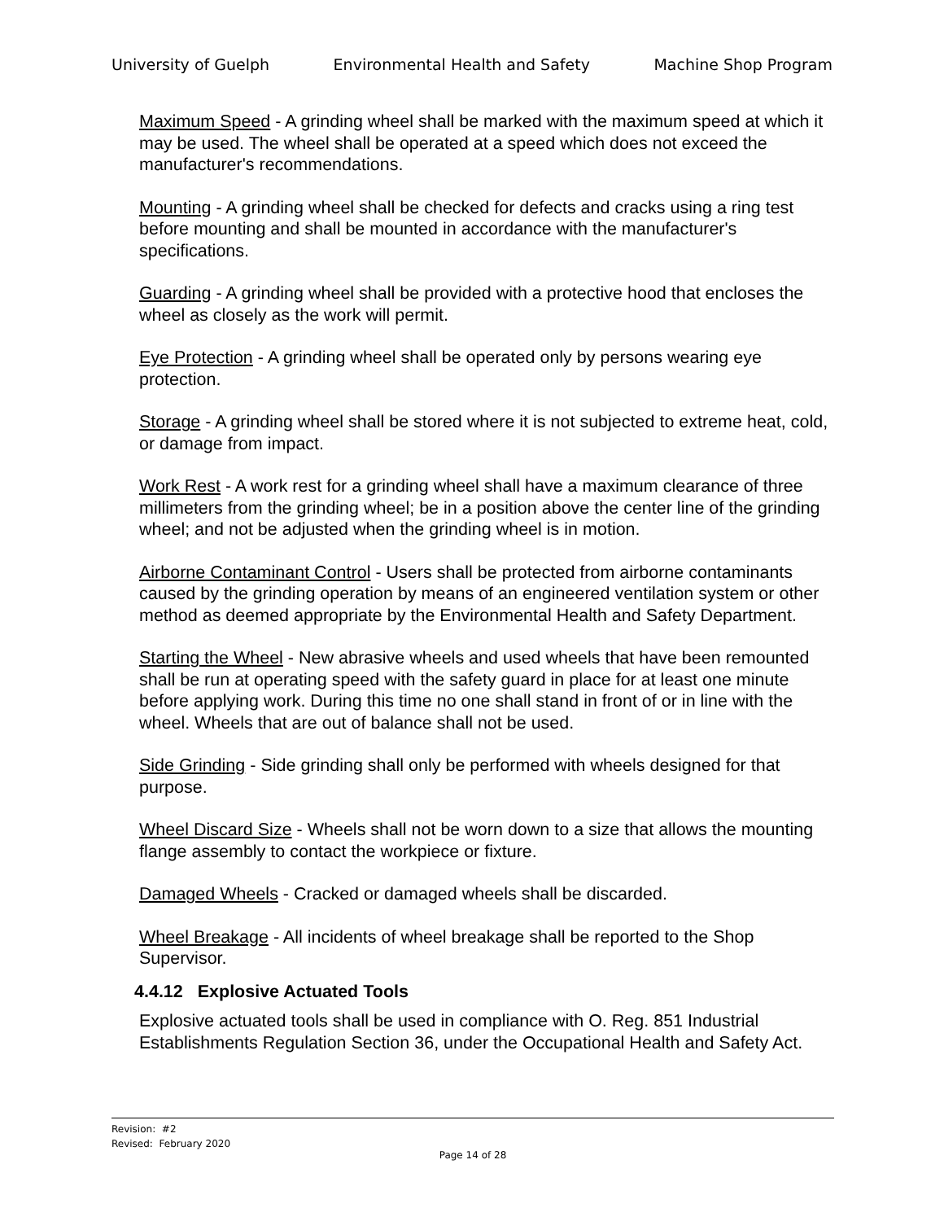University of Guelph Environmental Health and Safety Machine Shop Program
Maximum Speed - A grinding wheel shall be marked with the maximum speed at which it may be used. The wheel shall be operated at a speed which does not exceed the manufacturer's recommendations.
Mounting - A grinding wheel shall be checked for defects and cracks using a ring test before mounting and shall be mounted in accordance with the manufacturer's specifications.
Guarding - A grinding wheel shall be provided with a protective hood that encloses the wheel as closely as the work will permit.
Eye Protection - A grinding wheel shall be operated only by persons wearing eye protection.
Storage - A grinding wheel shall be stored where it is not subjected to extreme heat, cold, or damage from impact.
Work Rest - A work rest for a grinding wheel shall have a maximum clearance of three millimeters from the grinding wheel; be in a position above the center line of the grinding wheel; and not be adjusted when the grinding wheel is in motion.
Airborne Contaminant Control - Users shall be protected from airborne contaminants caused by the grinding operation by means of an engineered ventilation system or other method as deemed appropriate by the Environmental Health and Safety Department.
Starting the Wheel - New abrasive wheels and used wheels that have been remounted shall be run at operating speed with the safety guard in place for at least one minute before applying work. During this time no one shall stand in front of or in line with the wheel. Wheels that are out of balance shall not be used.
Side Grinding - Side grinding shall only be performed with wheels designed for that purpose.
Wheel Discard Size - Wheels shall not be worn down to a size that allows the mounting flange assembly to contact the workpiece or fixture.
Damaged Wheels - Cracked or damaged wheels shall be discarded.
Wheel Breakage - All incidents of wheel breakage shall be reported to the Shop Supervisor.
4.4.12 Explosive Actuated Tools
Explosive actuated tools shall be used in compliance with O. Reg. 851 Industrial Establishments Regulation Section 36, under the Occupational Health and Safety Act.
Revision: #2
Revised: February 2020
Page 14 of 28